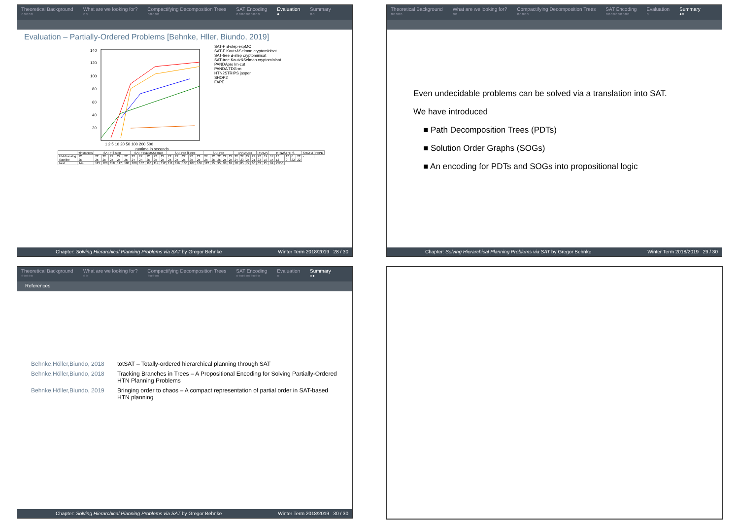Theoretical Background
○○○○○
What are we looking for?
○○
Compactifying Decomposition Trees
○○○○○
SAT Encoding
○○○○○○○○○○
Evaluation
●
Summary
○○
Evaluation – Partially-Ordered Problems [Behnke, Hller, Biundo, 2019]
140
120
100
80
60
40
20
1 2 5 10 20 50 100 200 500
runtime in seconds
SAT-F ∃-step expMC
SAT-F Kautz&Selman cryptominisat
SAT-tree ∃-step cryptominisat
SAT-tree Kautz&Selman cryptominisat
PANDApro lm-cut
PANDA TDG-m
HTN2STRIPS jasper
SHOP2
FAPE
| | #instances | SAT-F ∃-step | | | | | SAT-F Kautz&Selman | | | | | SAT-tree ∃-step | | | | | SAT-tree | | | | | PANDApro | | | | PANDA | | HTN2STRIPS | | | | | SHOP2 | FAPE |
| --- | --- | --- | --- | --- | --- | --- | --- | --- | --- | --- | --- | --- | --- | --- | --- | --- | --- | --- | --- | --- | --- | --- | --- | --- | --- | --- | --- | --- | --- | --- | --- | --- | --- | --- |
| UM-Translog | 22 | 22 | 22 | 22 | 22 | 22 | 22 | 22 | 22 | 22 | 22 | 22 | 22 | 22 | 22 | 22 | 22 | 22 | 22 | 22 | 22 | 22 | 22 | 22 | 22 | 22 | 19 | 17 | 17 | 17 | 6 | 22 | - | |
| Satellite | 25 | 25 | 25 | 25 | 25 | 25 | 24 | 24 | 25 | 25 | 25 | 25 | 25 | 25 | 25 | 25 | 25 | 25 | 25 | 25 | 25 | 24 | 23 | 25 | 21 | 23 | 19 | 14 | 12 | 0 | 22 | 22 | | |
| total | 144 | 121 | 120 | 118 | 117 | 108 | 108 | 107 | 110 | 114 | 112 | 111 | 116 | 106 | 107 | 106 | 112 | 95 | 95 | 93 | 81 | 78 | 85 | 77 | 66 | 63 | 25 | 64 | 25/56 | | | | | |
Chapter: Solving Hierarchical Planning Problems via SAT by Gregor Behnke Winter Term 2018/2019 28 / 30
Theoretical Background
○○○○○
What are we looking for?
○○
Compactifying Decomposition Trees
○○○○○
SAT Encoding
○○○○○○○○○○
Evaluation
○
Summary
●○
Even undecidable problems can be solved via a translation into SAT.
We have introduced
■ Path Decomposition Trees (PDTs)
■ Solution Order Graphs (SOGs)
■ An encoding for PDTs and SOGs into propositional logic
Chapter: Solving Hierarchical Planning Problems via SAT by Gregor Behnke Winter Term 2018/2019 29 / 30
Theoretical Background
○○○○○
What are we looking for?
○○
Compactifying Decomposition Trees
○○○○○
SAT Encoding
○○○○○○○○○○
Evaluation
○
Summary
○●
References
Behnke,Höller,Biundo, 2018
totSAT – Totally-ordered hierarchical planning through SAT
Behnke,Höller,Biundo, 2018
Tracking Branches in Trees – A Propositional Encoding for Solving Partially-Ordered HTN Planning Problems
Behnke,Höller,Biundo, 2019
Bringing order to chaos – A compact representation of partial order in SAT-based HTN planning
Chapter: Solving Hierarchical Planning Problems via SAT by Gregor Behnke Winter Term 2018/2019 30 / 30